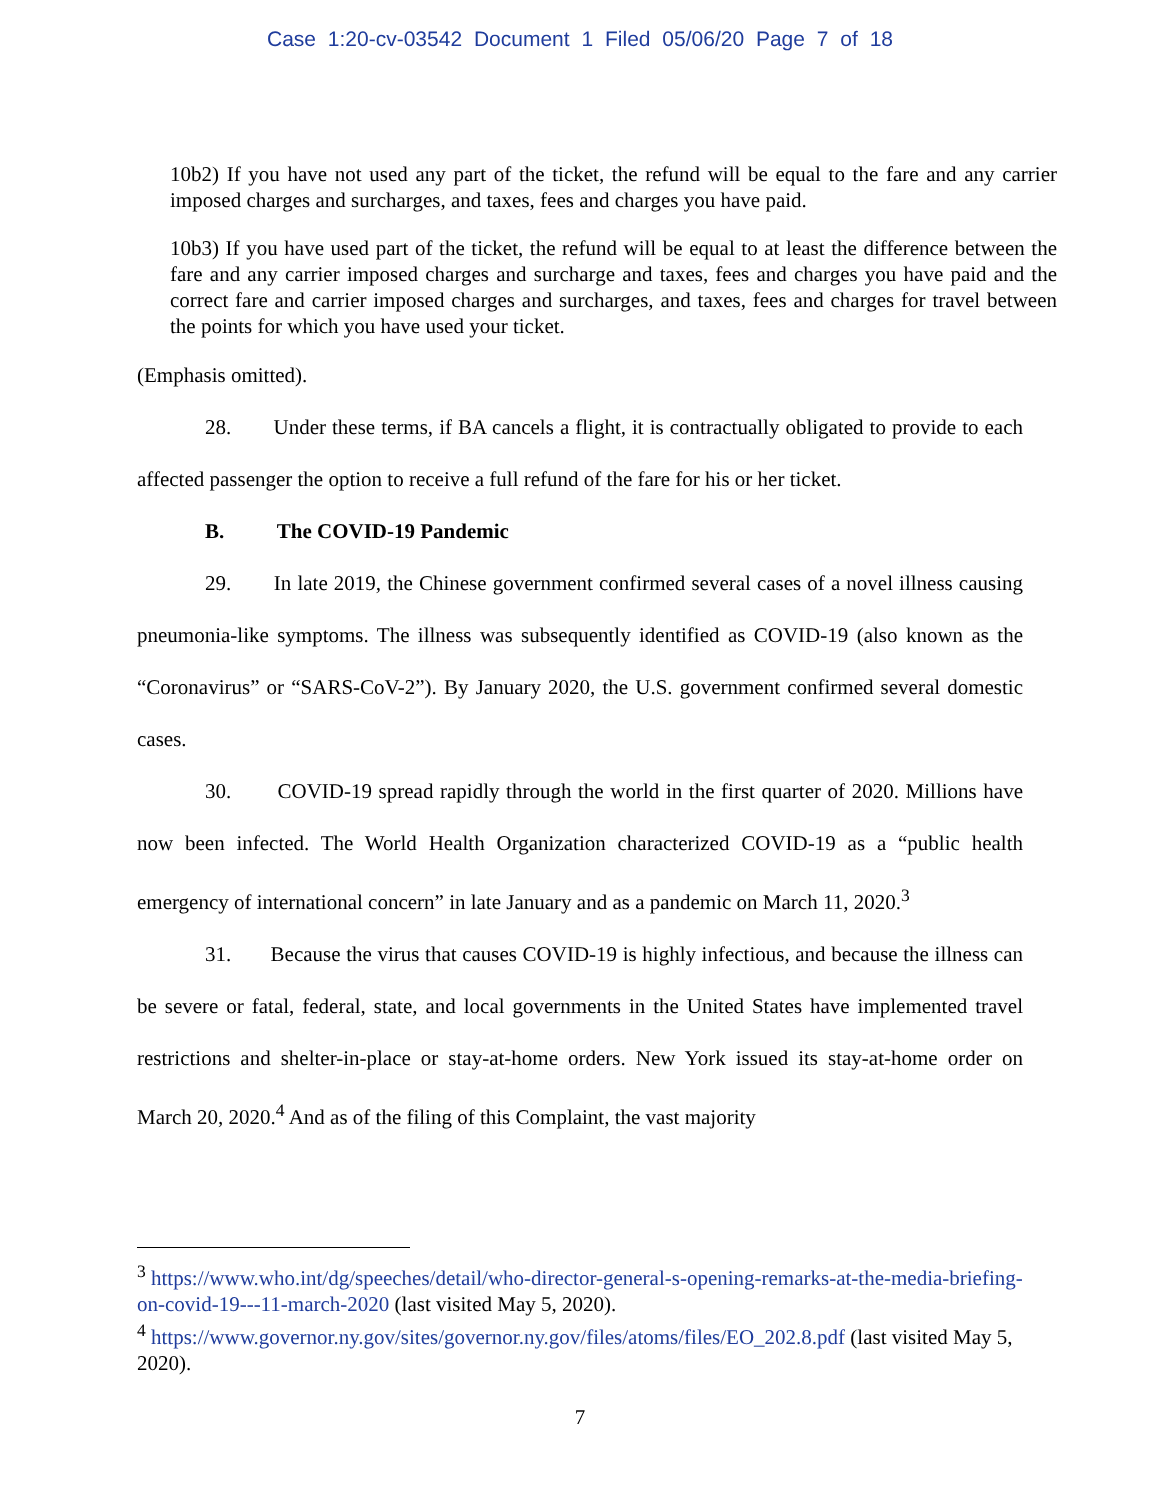Case 1:20-cv-03542 Document 1 Filed 05/06/20 Page 7 of 18
10b2) If you have not used any part of the ticket, the refund will be equal to the fare and any carrier imposed charges and surcharges, and taxes, fees and charges you have paid.
10b3) If you have used part of the ticket, the refund will be equal to at least the difference between the fare and any carrier imposed charges and surcharge and taxes, fees and charges you have paid and the correct fare and carrier imposed charges and surcharges, and taxes, fees and charges for travel between the points for which you have used your ticket.
(Emphasis omitted).
28. Under these terms, if BA cancels a flight, it is contractually obligated to provide to each affected passenger the option to receive a full refund of the fare for his or her ticket.
B. The COVID-19 Pandemic
29. In late 2019, the Chinese government confirmed several cases of a novel illness causing pneumonia-like symptoms. The illness was subsequently identified as COVID-19 (also known as the “Coronavirus” or “SARS-CoV-2”). By January 2020, the U.S. government confirmed several domestic cases.
30. COVID-19 spread rapidly through the world in the first quarter of 2020. Millions have now been infected. The World Health Organization characterized COVID-19 as a “public health emergency of international concern” in late January and as a pandemic on March 11, 2020.<sup>3</sup>
31. Because the virus that causes COVID-19 is highly infectious, and because the illness can be severe or fatal, federal, state, and local governments in the United States have implemented travel restrictions and shelter-in-place or stay-at-home orders. New York issued its stay-at-home order on March 20, 2020.<sup>4</sup> And as of the filing of this Complaint, the vast majority
<sup>3</sup> https://www.who.int/dg/speeches/detail/who-director-general-s-opening-remarks-at-the-media-briefing-on-covid-19---11-march-2020 (last visited May 5, 2020).
<sup>4</sup> https://www.governor.ny.gov/sites/governor.ny.gov/files/atoms/files/EO_202.8.pdf (last visited May 5, 2020).
7